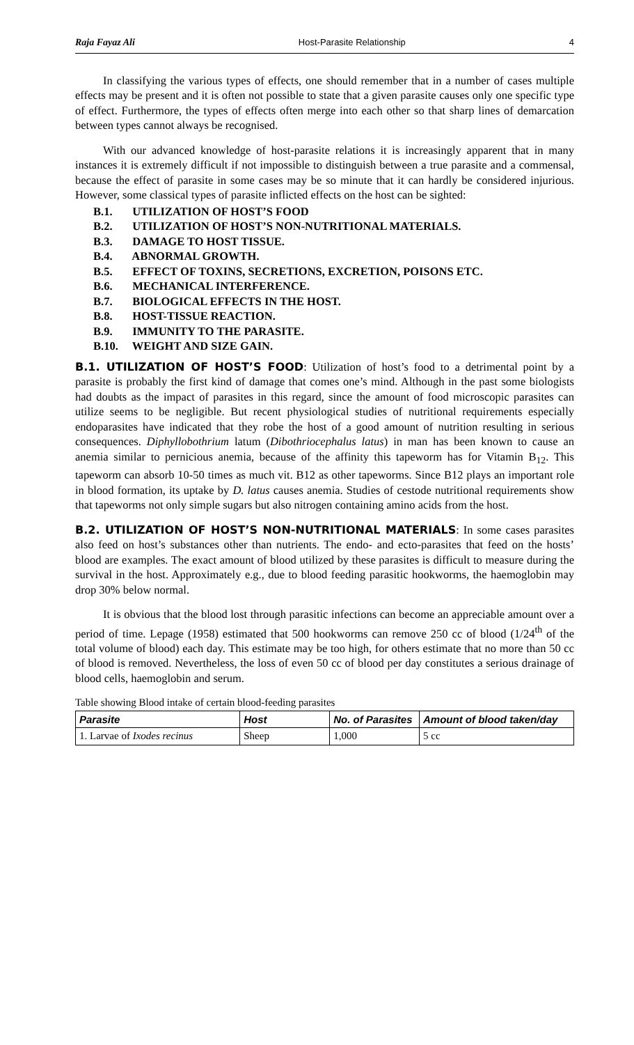Raja Fayaz Ali Host-Parasite Relationship 4
In classifying the various types of effects, one should remember that in a number of cases multiple effects may be present and it is often not possible to state that a given parasite causes only one specific type of effect. Furthermore, the types of effects often merge into each other so that sharp lines of demarcation between types cannot always be recognised.
With our advanced knowledge of host-parasite relations it is increasingly apparent that in many instances it is extremely difficult if not impossible to distinguish between a true parasite and a commensal, because the effect of parasite in some cases may be so minute that it can hardly be considered injurious. However, some classical types of parasite inflicted effects on the host can be sighted:
B.1. UTILIZATION OF HOST’S FOOD
B.2. UTILIZATION OF HOST’S NON-NUTRITIONAL MATERIALS.
B.3. DAMAGE TO HOST TISSUE.
B.4. ABNORMAL GROWTH.
B.5. EFFECT OF TOXINS, SECRETIONS, EXCRETION, POISONS ETC.
B.6. MECHANICAL INTERFERENCE.
B.7. BIOLOGICAL EFFECTS IN THE HOST.
B.8. HOST-TISSUE REACTION.
B.9. IMMUNITY TO THE PARASITE.
B.10. WEIGHT AND SIZE GAIN.
B.1. UTILIZATION OF HOST’S FOOD: Utilization of host’s food to a detrimental point by a parasite is probably the first kind of damage that comes one’s mind. Although in the past some biologists had doubts as the impact of parasites in this regard, since the amount of food microscopic parasites can utilize seems to be negligible. But recent physiological studies of nutritional requirements especially endoparasites have indicated that they robe the host of a good amount of nutrition resulting in serious consequences. Diphyllobothrium latum (Dibothriocephalus latus) in man has been known to cause an anemia similar to pernicious anemia, because of the affinity this tapeworm has for Vitamin B<sub>12</sub>. This tapeworm can absorb 10-50 times as much vit. B12 as other tapeworms. Since B12 plays an important role in blood formation, its uptake by D. latus causes anemia. Studies of cestode nutritional requirements show that tapeworms not only simple sugars but also nitrogen containing amino acids from the host.
B.2. UTILIZATION OF HOST’S NON-NUTRITIONAL MATERIALS: In some cases parasites also feed on host’s substances other than nutrients. The endo- and ecto-parasites that feed on the hosts’ blood are examples. The exact amount of blood utilized by these parasites is difficult to measure during the survival in the host. Approximately e.g., due to blood feeding parasitic hookworms, the haemoglobin may drop 30% below normal.
It is obvious that the blood lost through parasitic infections can become an appreciable amount over a period of time. Lepage (1958) estimated that 500 hookworms can remove 250 cc of blood (1/24<sup>th</sup> of the total volume of blood) each day. This estimate may be too high, for others estimate that no more than 50 cc of blood is removed. Nevertheless, the loss of even 50 cc of blood per day constitutes a serious drainage of blood cells, haemoglobin and serum.
Table showing Blood intake of certain blood-feeding parasites
| Parasite | Host | No. of Parasites | Amount of blood taken/day |
| --- | --- | --- | --- |
| 1. Larvae of Ixodes recinus | Sheep | 1,000 | 5 cc |